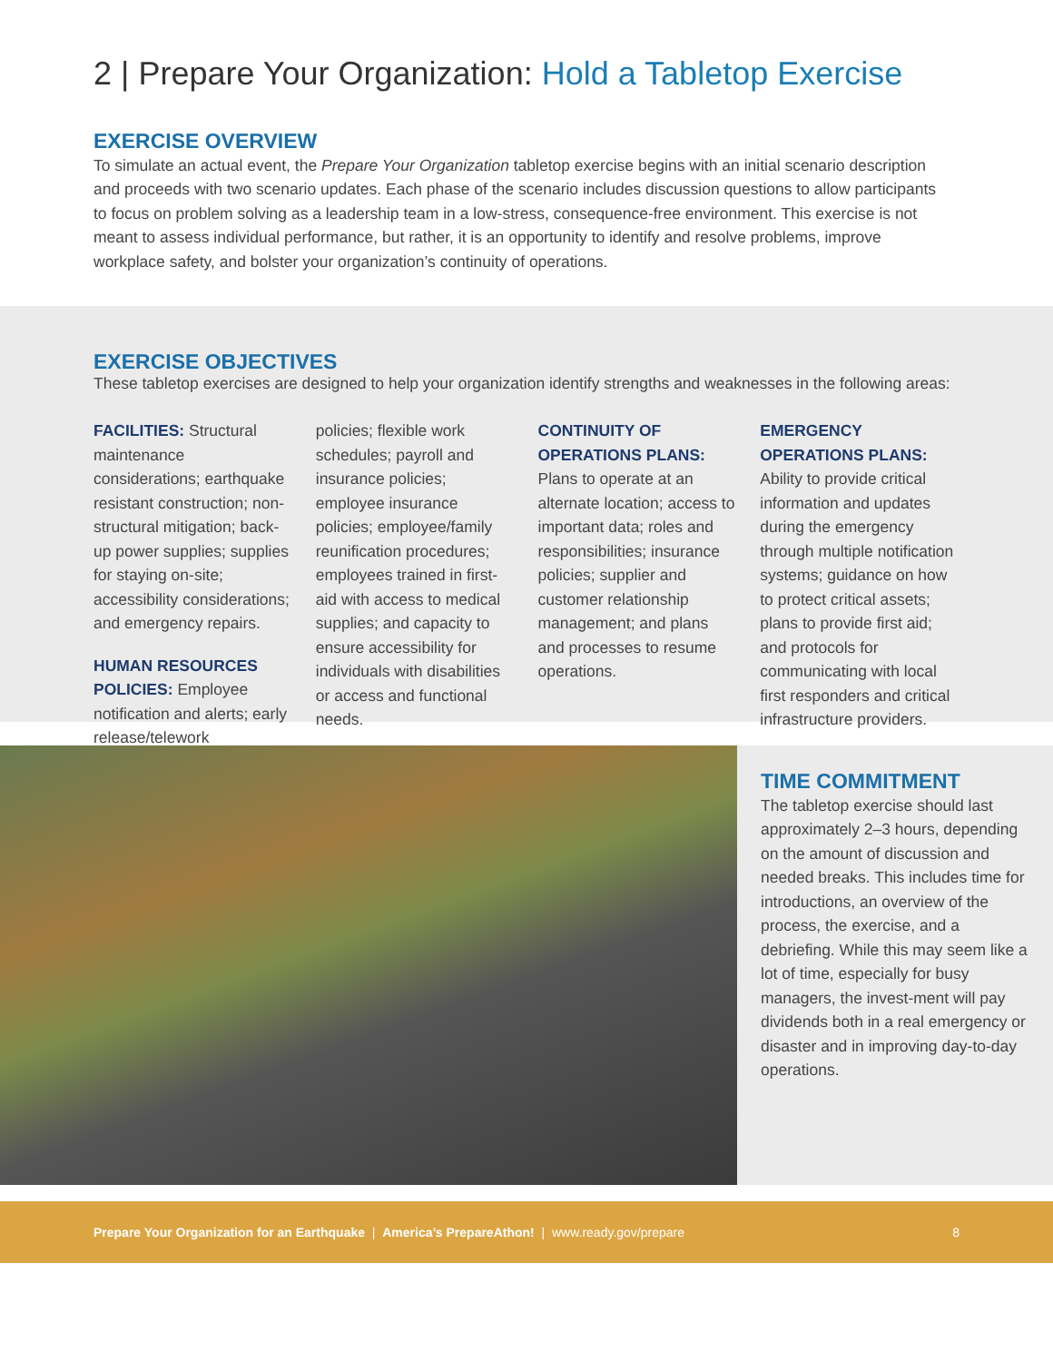2 | Prepare Your Organization: Hold a Tabletop Exercise
EXERCISE OVERVIEW
To simulate an actual event, the Prepare Your Organization tabletop exercise begins with an initial scenario description and proceeds with two scenario updates. Each phase of the scenario includes discussion questions to allow participants to focus on problem solving as a leadership team in a low-stress, consequence-free environment. This exercise is not meant to assess individual performance, but rather, it is an opportunity to identify and resolve problems, improve workplace safety, and bolster your organization’s continuity of operations.
EXERCISE OBJECTIVES
These tabletop exercises are designed to help your organization identify strengths and weaknesses in the following areas:
FACILITIES: Structural maintenance considerations; earthquake resistant construction; non-structural mitigation; back-up power supplies; supplies for staying on-site; accessibility considerations; and emergency repairs.
HUMAN RESOURCES POLICIES: Employee notification and alerts; early release/telework
policies; flexible work schedules; payroll and insurance policies; employee insurance policies; employee/family reunification procedures; employees trained in first-aid with access to medical supplies; and capacity to ensure accessibility for individuals with disabilities or access and functional needs.
CONTINUITY OF OPERATIONS PLANS:
Plans to operate at an alternate location; access to important data; roles and responsibilities; insurance policies; supplier and customer relationship management; and plans and processes to resume operations.
EMERGENCY OPERATIONS PLANS: Ability to provide critical information and updates during the emergency through multiple notification systems; guidance on how to protect critical assets; plans to provide first aid; and protocols for communicating with local first responders and critical infrastructure providers.
TIME COMMITMENT
The tabletop exercise should last approximately 2–3 hours, depending on the amount of discussion and needed breaks. This includes time for introductions, an overview of the process, the exercise, and a debriefing. While this may seem like a lot of time, especially for busy managers, the invest-ment will pay dividends both in a real emergency or disaster and in improving day-to-day operations.
Prepare Your Organization for an Earthquake | America’s PrepareAthon! | www.ready.gov/prepare 8